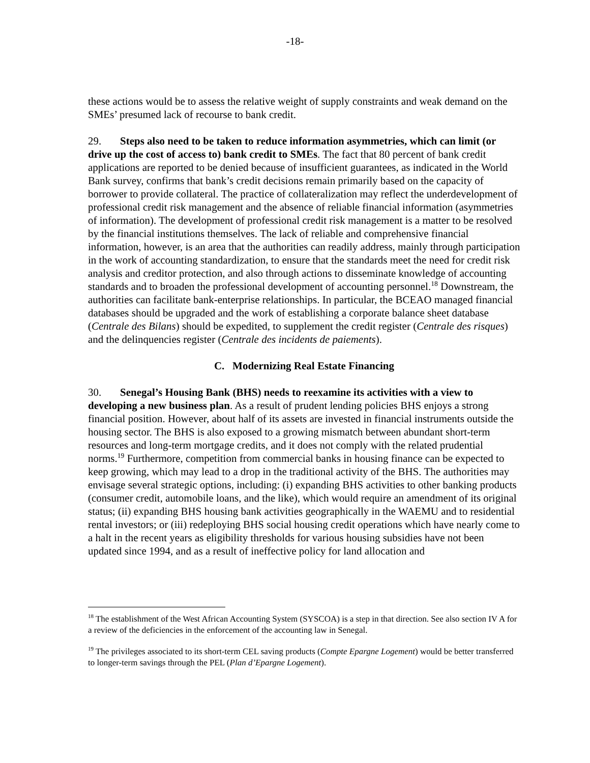-18-
these actions would be to assess the relative weight of supply constraints and weak demand on the SMEs’ presumed lack of recourse to bank credit.
29. Steps also need to be taken to reduce information asymmetries, which can limit (or drive up the cost of access to) bank credit to SMEs. The fact that 80 percent of bank credit applications are reported to be denied because of insufficient guarantees, as indicated in the World Bank survey, confirms that bank’s credit decisions remain primarily based on the capacity of borrower to provide collateral. The practice of collateralization may reflect the underdevelopment of professional credit risk management and the absence of reliable financial information (asymmetries of information). The development of professional credit risk management is a matter to be resolved by the financial institutions themselves. The lack of reliable and comprehensive financial information, however, is an area that the authorities can readily address, mainly through participation in the work of accounting standardization, to ensure that the standards meet the need for credit risk analysis and creditor protection, and also through actions to disseminate knowledge of accounting standards and to broaden the professional development of accounting personnel.<sup>18</sup> Downstream, the authorities can facilitate bank-enterprise relationships. In particular, the BCEAO managed financial databases should be upgraded and the work of establishing a corporate balance sheet database (Centrale des Bilans) should be expedited, to supplement the credit register (Centrale des risques) and the delinquencies register (Centrale des incidents de paiements).
C. Modernizing Real Estate Financing
30. Senegal’s Housing Bank (BHS) needs to reexamine its activities with a view to developing a new business plan. As a result of prudent lending policies BHS enjoys a strong financial position. However, about half of its assets are invested in financial instruments outside the housing sector. The BHS is also exposed to a growing mismatch between abundant short-term resources and long-term mortgage credits, and it does not comply with the related prudential norms.<sup>19</sup> Furthermore, competition from commercial banks in housing finance can be expected to keep growing, which may lead to a drop in the traditional activity of the BHS. The authorities may envisage several strategic options, including: (i) expanding BHS activities to other banking products (consumer credit, automobile loans, and the like), which would require an amendment of its original status; (ii) expanding BHS housing bank activities geographically in the WAEMU and to residential rental investors; or (iii) redeploying BHS social housing credit operations which have nearly come to a halt in the recent years as eligibility thresholds for various housing subsidies have not been updated since 1994, and as a result of ineffective policy for land allocation and
<sup>18</sup> The establishment of the West African Accounting System (SYSCOA) is a step in that direction. See also section IV A for a review of the deficiencies in the enforcement of the accounting law in Senegal.
<sup>19</sup> The privileges associated to its short-term CEL saving products (Compte Epargne Logement) would be better transferred to longer-term savings through the PEL (Plan d’Epargne Logement).